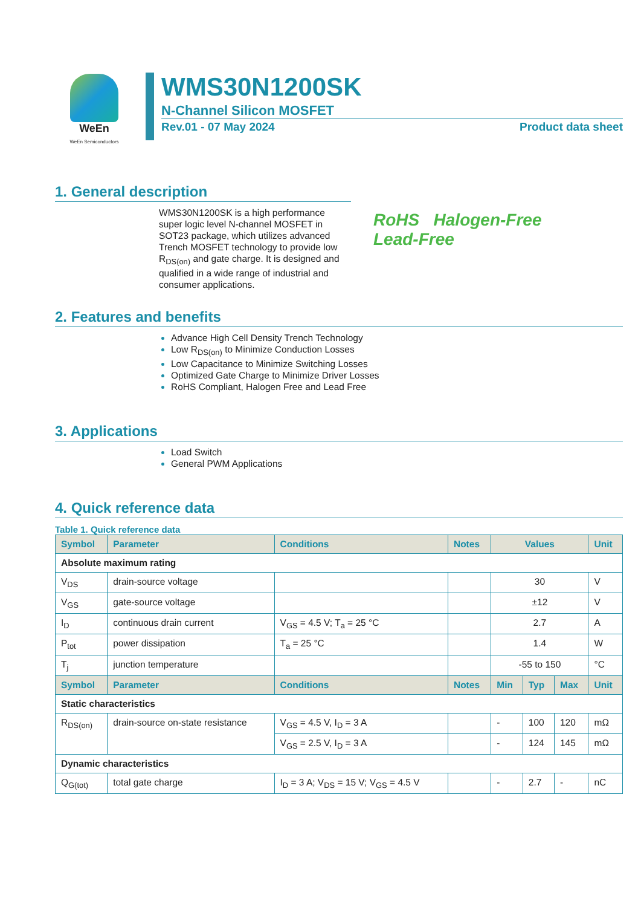WeEn
WeEn Semiconductors
WMS30N1200SK
N-Channel Silicon MOSFET
Rev.01 - 07 May 2024 Product data sheet
1. General description
WMS30N1200SK is a high performance super logic level N-channel MOSFET in SOT23 package, which utilizes advanced Trench MOSFET technology to provide low R<sub>DS(on)</sub> and gate charge. It is designed and qualified in a wide range of industrial and consumer applications.
RoHS Halogen-Free
Lead-Free
2. Features and benefits
Advance High Cell Density Trench Technology
Low R<sub>DS(on)</sub> to Minimize Conduction Losses
Low Capacitance to Minimize Switching Losses
Optimized Gate Charge to Minimize Driver Losses
RoHS Compliant, Halogen Free and Lead Free
3. Applications
Load Switch
General PWM Applications
4. Quick reference data
Table 1. Quick reference data
| Symbol | Parameter | Conditions | Notes | Values | | | Unit |
| --- | --- | --- | --- | --- | --- | --- | --- |
| Absolute maximum rating | | | | | | | |
| V<sub>DS</sub> | drain-source voltage | | | 30 | | | V |
| V<sub>GS</sub> | gate-source voltage | | | ±12 | | | V |
| I<sub>D</sub> | continuous drain current | V<sub>GS</sub> = 4.5 V; T<sub>a</sub> = 25 °C | | 2.7 | | | A |
| P<sub>tot</sub> | power dissipation | T<sub>a</sub> = 25 °C | | 1.4 | | | W |
| T<sub>j</sub> | junction temperature | | | -55 to 150 | | | °C |
| Symbol | Parameter | Conditions | Notes | Min | Typ | Max | Unit |
| Static characteristics | | | | | | | |
| R<sub>DS(on)</sub> | drain-source on-state resistance | V<sub>GS</sub> = 4.5 V, I<sub>D</sub> = 3 A | | - | 100 | 120 | mΩ |
| | | V<sub>GS</sub> = 2.5 V, I<sub>D</sub> = 3 A | | - | 124 | 145 | mΩ |
| Dynamic characteristics | | | | | | | |
| Q<sub>G(tot)</sub> | total gate charge | I<sub>D</sub> = 3 A; V<sub>DS</sub> = 15 V; V<sub>GS</sub> = 4.5 V | | - | 2.7 | - | nC |